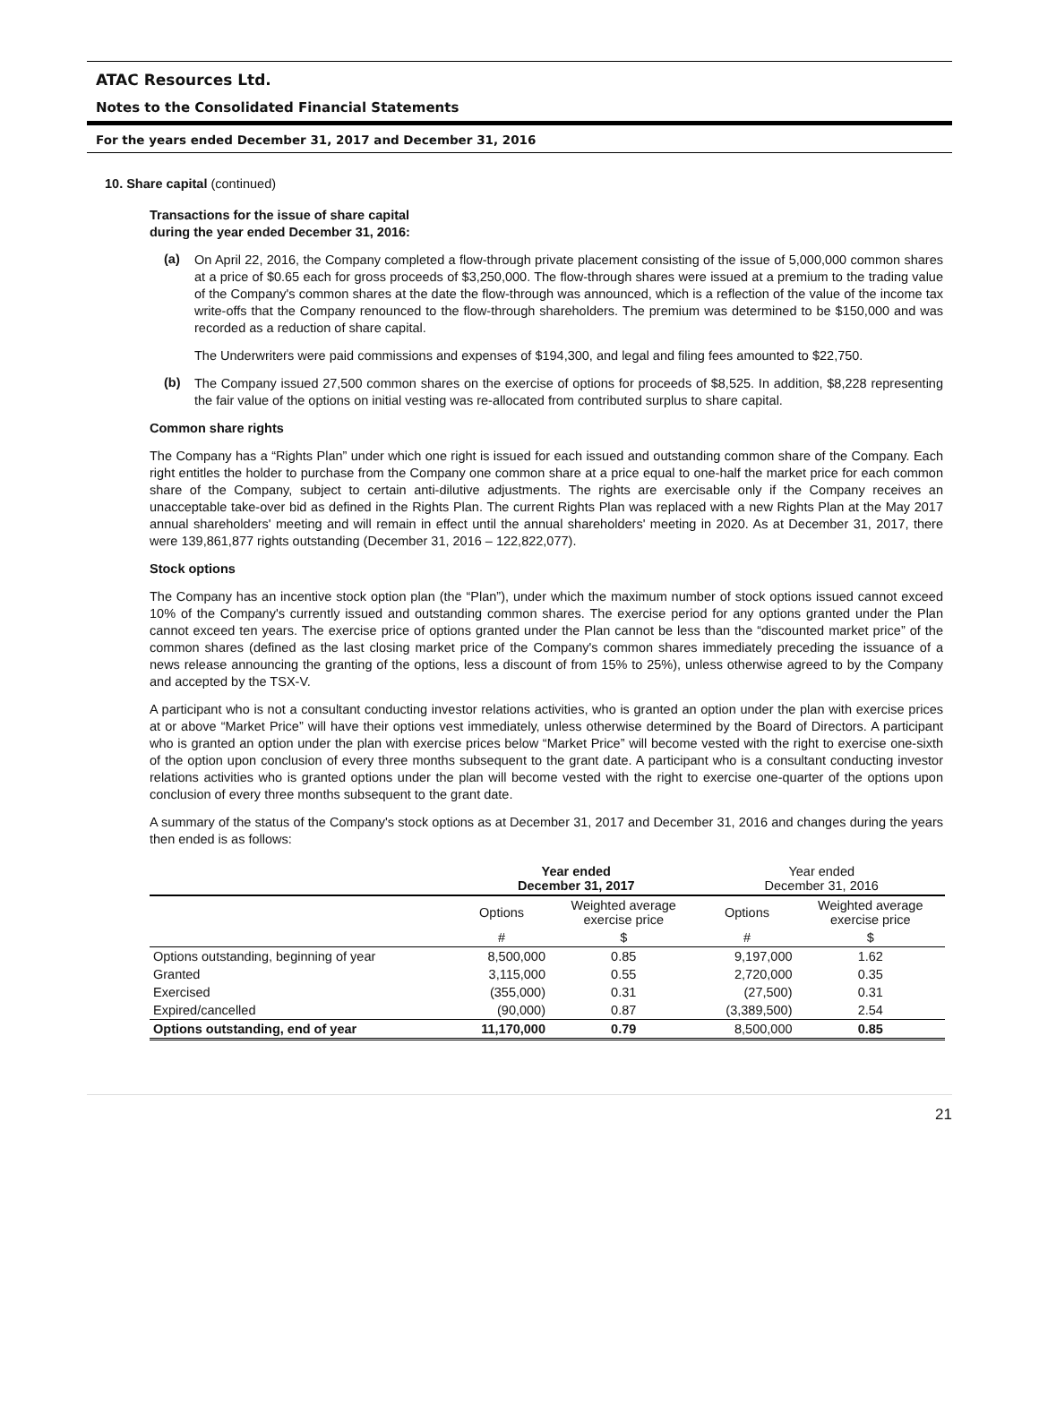ATAC Resources Ltd.
Notes to the Consolidated Financial Statements
For the years ended December 31, 2017 and December 31, 2016
10. Share capital (continued)
Transactions for the issue of share capital
during the year ended December 31, 2016:
(a)
On April 22, 2016, the Company completed a flow-through private placement consisting of the issue of 5,000,000 common shares at a price of $0.65 each for gross proceeds of $3,250,000. The flow-through shares were issued at a premium to the trading value of the Company's common shares at the date the flow-through was announced, which is a reflection of the value of the income tax write-offs that the Company renounced to the flow-through shareholders. The premium was determined to be $150,000 and was recorded as a reduction of share capital.
The Underwriters were paid commissions and expenses of $194,300, and legal and filing fees amounted to $22,750.
(b)
The Company issued 27,500 common shares on the exercise of options for proceeds of $8,525. In addition, $8,228 representing the fair value of the options on initial vesting was re-allocated from contributed surplus to share capital.
Common share rights
The Company has a “Rights Plan” under which one right is issued for each issued and outstanding common share of the Company. Each right entitles the holder to purchase from the Company one common share at a price equal to one-half the market price for each common share of the Company, subject to certain anti-dilutive adjustments. The rights are exercisable only if the Company receives an unacceptable take-over bid as defined in the Rights Plan. The current Rights Plan was replaced with a new Rights Plan at the May 2017 annual shareholders' meeting and will remain in effect until the annual shareholders' meeting in 2020. As at December 31, 2017, there were 139,861,877 rights outstanding (December 31, 2016 – 122,822,077).
Stock options
The Company has an incentive stock option plan (the “Plan”), under which the maximum number of stock options issued cannot exceed 10% of the Company's currently issued and outstanding common shares. The exercise period for any options granted under the Plan cannot exceed ten years. The exercise price of options granted under the Plan cannot be less than the “discounted market price” of the common shares (defined as the last closing market price of the Company's common shares immediately preceding the issuance of a news release announcing the granting of the options, less a discount of from 15% to 25%), unless otherwise agreed to by the Company and accepted by the TSX-V.
A participant who is not a consultant conducting investor relations activities, who is granted an option under the plan with exercise prices at or above “Market Price” will have their options vest immediately, unless otherwise determined by the Board of Directors. A participant who is granted an option under the plan with exercise prices below “Market Price” will become vested with the right to exercise one-sixth of the option upon conclusion of every three months subsequent to the grant date. A participant who is a consultant conducting investor relations activities who is granted options under the plan will become vested with the right to exercise one-quarter of the options upon conclusion of every three months subsequent to the grant date.
A summary of the status of the Company's stock options as at December 31, 2017 and December 31, 2016 and changes during the years then ended is as follows:
| | Year ended December 31, 2017 | | Year ended December 31, 2016 | |
| --- | --- | --- | --- | --- |
| | Options | Weighted average exercise price | Options | Weighted average exercise price |
| | # | $ | # | $ |
| Options outstanding, beginning of year | 8,500,000 | 0.85 | 9,197,000 | 1.62 |
| Granted | 3,115,000 | 0.55 | 2,720,000 | 0.35 |
| Exercised | (355,000) | 0.31 | (27,500) | 0.31 |
| Expired/cancelled | (90,000) | 0.87 | (3,389,500) | 2.54 |
| Options outstanding, end of year | 11,170,000 | 0.79 | 8,500,000 | 0.85 |
21